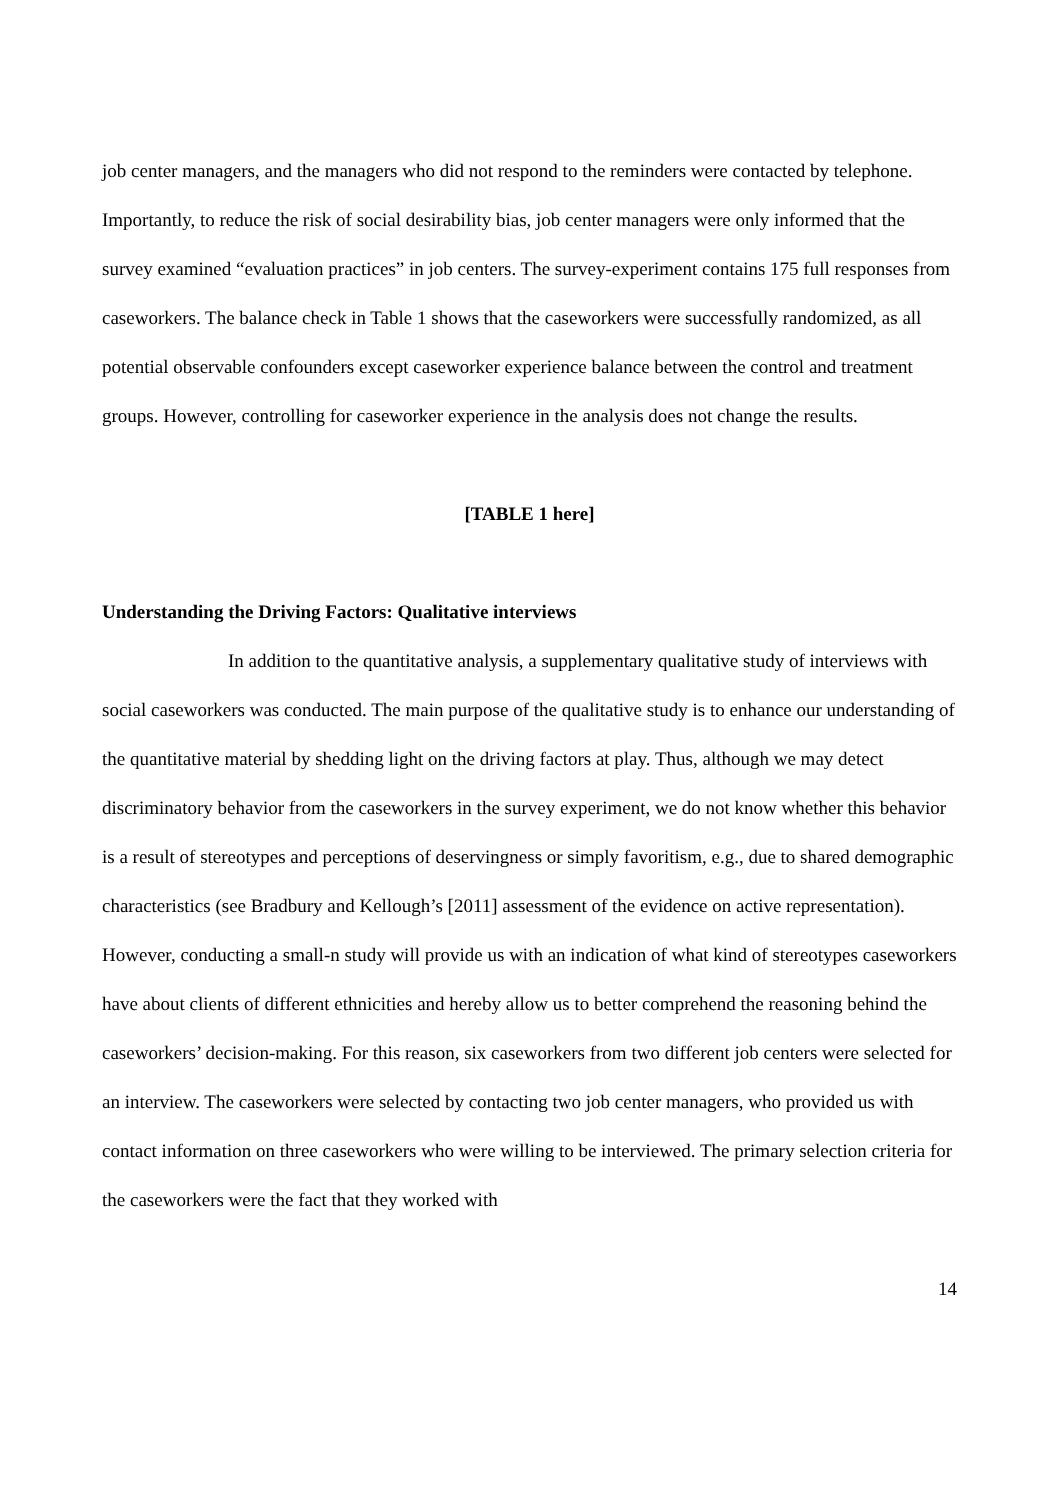job center managers, and the managers who did not respond to the reminders were contacted by telephone. Importantly, to reduce the risk of social desirability bias, job center managers were only informed that the survey examined “evaluation practices” in job centers. The survey-experiment contains 175 full responses from caseworkers. The balance check in Table 1 shows that the caseworkers were successfully randomized, as all potential observable confounders except caseworker experience balance between the control and treatment groups. However, controlling for caseworker experience in the analysis does not change the results.
[TABLE 1 here]
Understanding the Driving Factors: Qualitative interviews
In addition to the quantitative analysis, a supplementary qualitative study of interviews with social caseworkers was conducted. The main purpose of the qualitative study is to enhance our understanding of the quantitative material by shedding light on the driving factors at play. Thus, although we may detect discriminatory behavior from the caseworkers in the survey experiment, we do not know whether this behavior is a result of stereotypes and perceptions of deservingness or simply favoritism, e.g., due to shared demographic characteristics (see Bradbury and Kellough’s [2011] assessment of the evidence on active representation). However, conducting a small-n study will provide us with an indication of what kind of stereotypes caseworkers have about clients of different ethnicities and hereby allow us to better comprehend the reasoning behind the caseworkers’ decision-making. For this reason, six caseworkers from two different job centers were selected for an interview. The caseworkers were selected by contacting two job center managers, who provided us with contact information on three caseworkers who were willing to be interviewed. The primary selection criteria for the caseworkers were the fact that they worked with
14